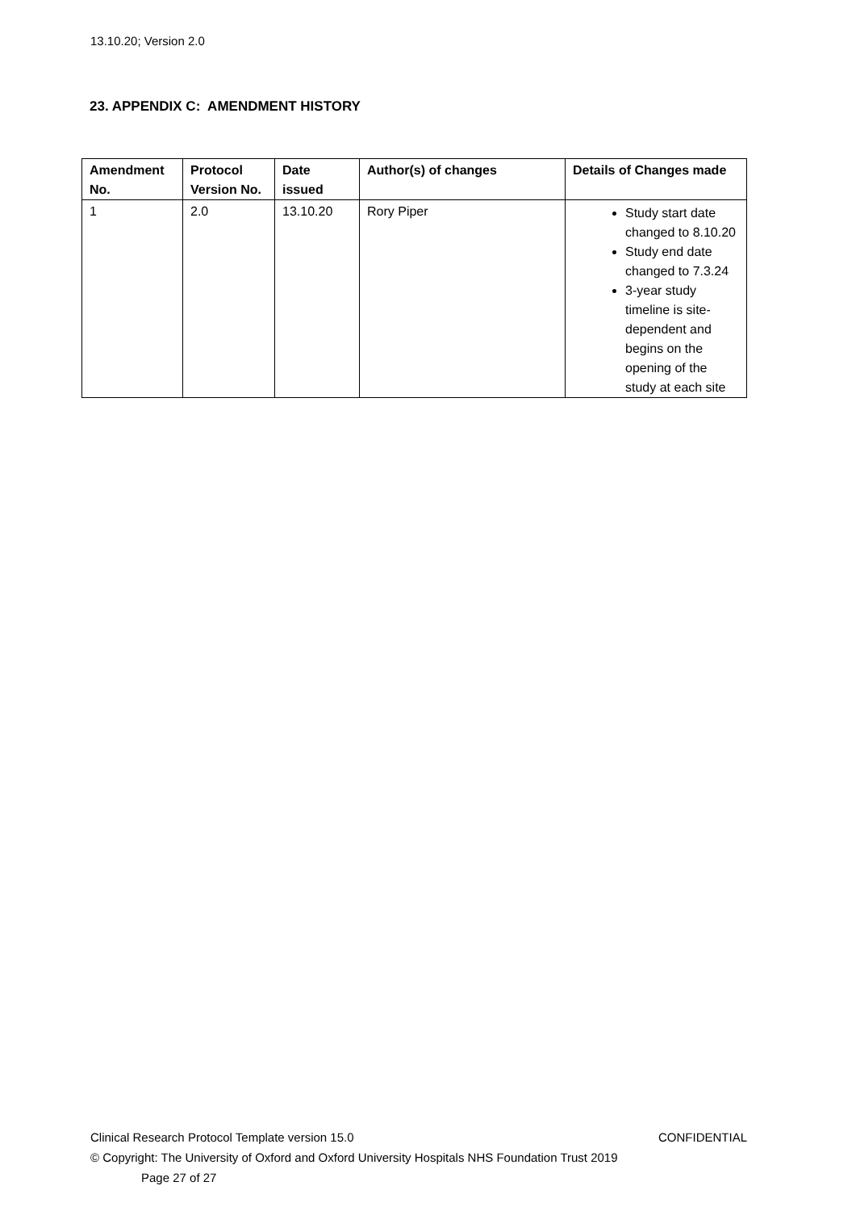13.10.20; Version 2.0
23. APPENDIX C: AMENDMENT HISTORY
| Amendment No. | Protocol Version No. | Date issued | Author(s) of changes | Details of Changes made |
| --- | --- | --- | --- | --- |
| 1 | 2.0 | 13.10.20 | Rory Piper | Study start date changed to 8.10.20 Study end date changed to 7.3.24 3-year study timeline is site-dependent and begins on the opening of the study at each site |
Clinical Research Protocol Template version 15.0 CONFIDENTIAL
© Copyright: The University of Oxford and Oxford University Hospitals NHS Foundation Trust 2019
Page 27 of 27